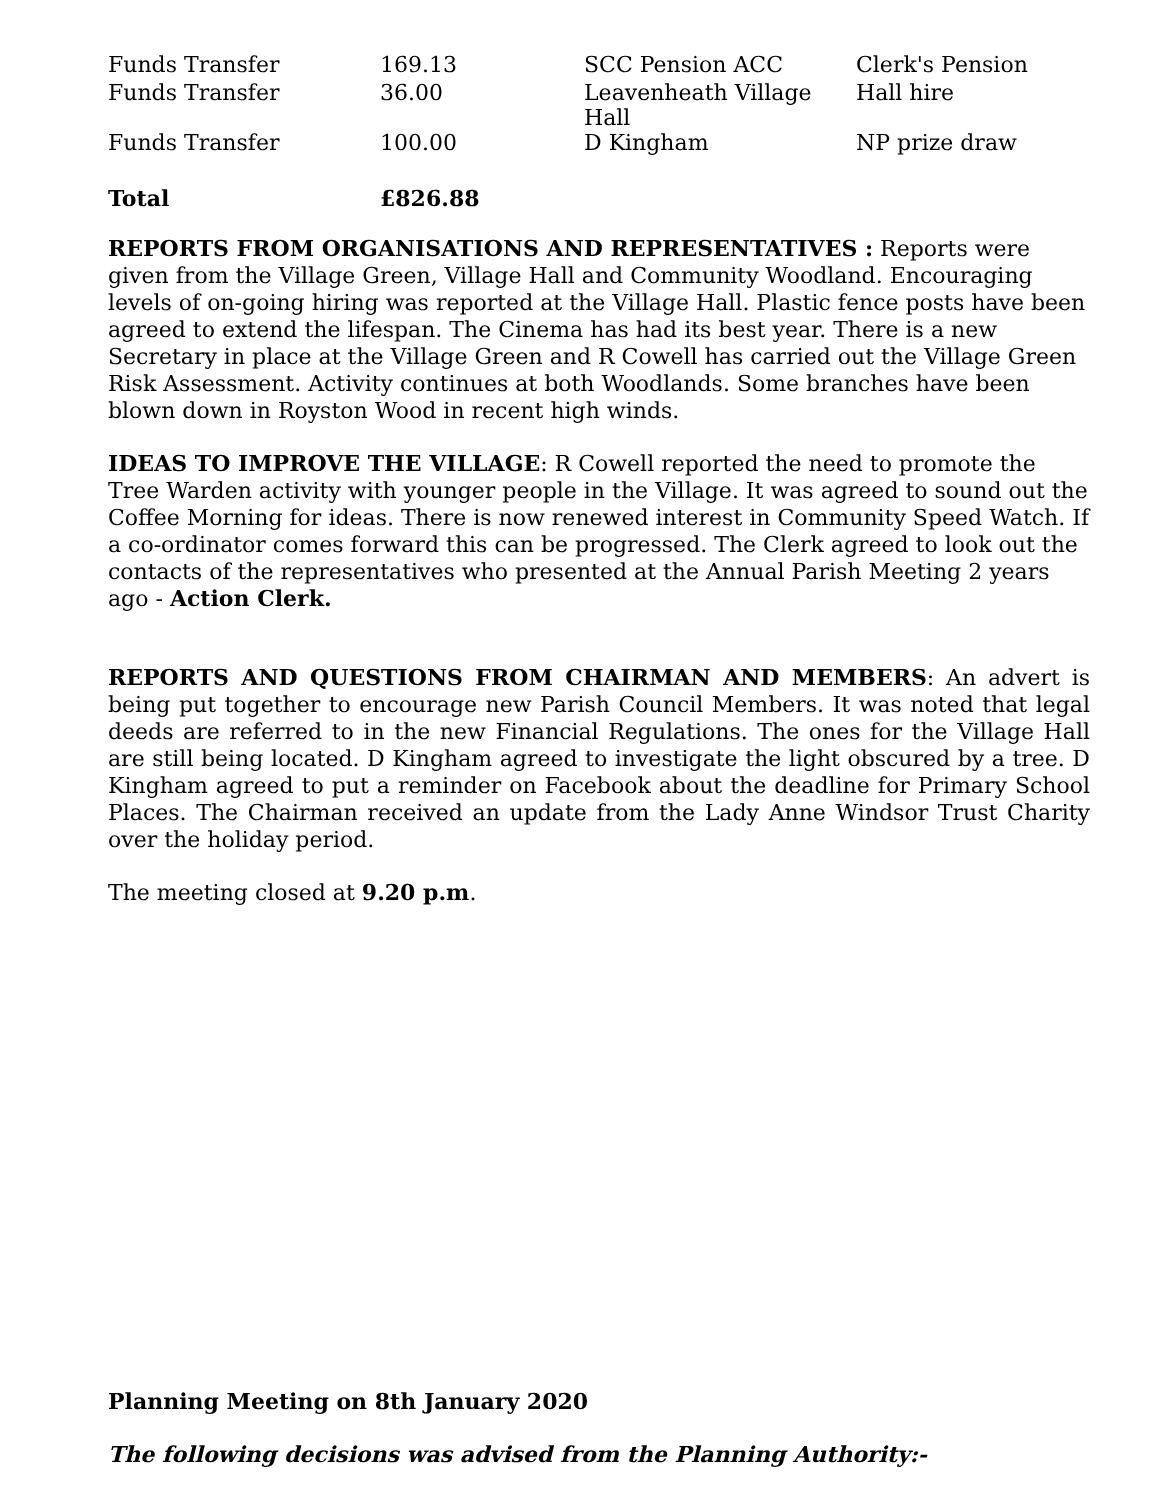| Funds Transfer | 169.13 | SCC Pension ACC | Clerk's Pension |
| Funds Transfer | 36.00 | Leavenheath Village Hall | Hall hire |
| Funds Transfer | 100.00 | D Kingham | NP prize draw |
| Total | £826.88 | | |
REPORTS FROM ORGANISATIONS AND REPRESENTATIVES : Reports were given from the Village Green, Village Hall and Community Woodland. Encouraging levels of on-going hiring was reported at the Village Hall. Plastic fence posts have been agreed to extend the lifespan. The Cinema has had its best year. There is a new Secretary in place at the Village Green and R Cowell has carried out the Village Green Risk Assessment. Activity continues at both Woodlands. Some branches have been blown down in Royston Wood in recent high winds.
IDEAS TO IMPROVE THE VILLAGE: R Cowell reported the need to promote the Tree Warden activity with younger people in the Village. It was agreed to sound out the Coffee Morning for ideas. There is now renewed interest in Community Speed Watch. If a co-ordinator comes forward this can be progressed. The Clerk agreed to look out the contacts of the representatives who presented at the Annual Parish Meeting 2 years ago - Action Clerk.
REPORTS AND QUESTIONS FROM CHAIRMAN AND MEMBERS: An advert is being put together to encourage new Parish Council Members. It was noted that legal deeds are referred to in the new Financial Regulations. The ones for the Village Hall are still being located. D Kingham agreed to investigate the light obscured by a tree. D Kingham agreed to put a reminder on Facebook about the deadline for Primary School Places. The Chairman received an update from the Lady Anne Windsor Trust Charity over the holiday period.
The meeting closed at 9.20 p.m.
Planning Meeting on 8th January 2020
The following decisions was advised from the Planning Authority:-